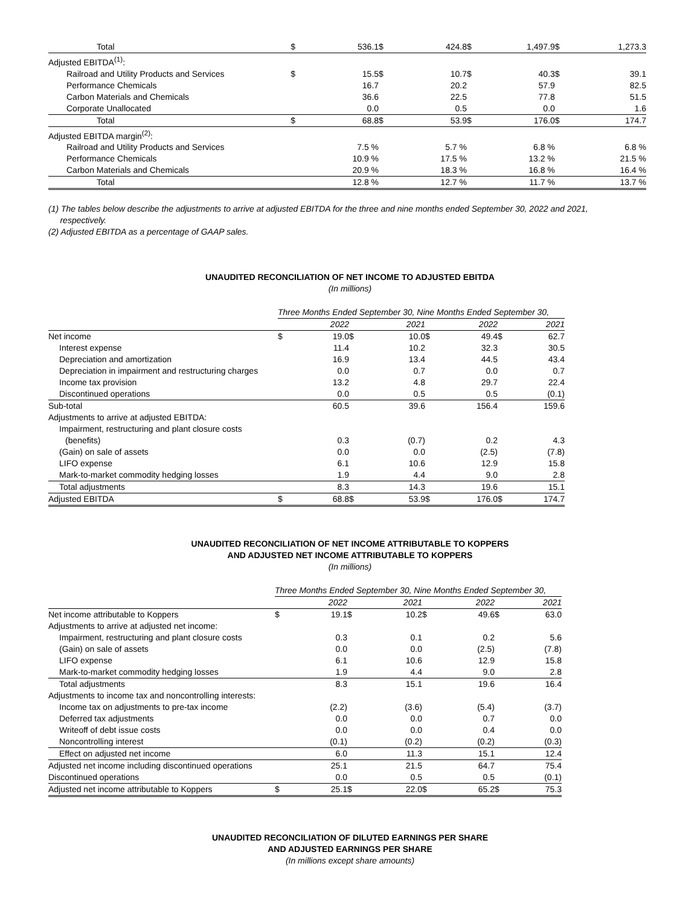| Total | $ | 536.1 | $ | 424.8 | $ | 1,497.9 | $ | 1,273.3 |
| Adjusted EBITDA<sup>(1)</sup>: | | | | | | | | |
| Railroad and Utility Products and Services | $ | 15.5 | $ | 10.7 | $ | 40.3 | $ | 39.1 |
| Performance Chemicals | | 16.7 | | 20.2 | | 57.9 | | 82.5 |
| Carbon Materials and Chemicals | | 36.6 | | 22.5 | | 77.8 | | 51.5 |
| Corporate Unallocated | | 0.0 | | 0.5 | | 0.0 | | 1.6 |
| Total | $ | 68.8 | $ | 53.9 | $ | 176.0 | $ | 174.7 |
| Adjusted EBITDA margin<sup>(2)</sup>: | | | | | | | | |
| Railroad and Utility Products and Services | | 7.5 % | | 5.7 % | | 6.8 % | | 6.8 % |
| Performance Chemicals | | 10.9 % | | 17.5 % | | 13.2 % | | 21.5 % |
| Carbon Materials and Chemicals | | 20.9 % | | 18.3 % | | 16.8 % | | 16.4 % |
| Total | | 12.8 % | | 12.7 % | | 11.7 % | | 13.7 % |
(1) The tables below describe the adjustments to arrive at adjusted EBITDA for the three and nine months ended September 30, 2022 and 2021,
respectively.
(2) Adjusted EBITDA as a percentage of GAAP sales.
UNAUDITED RECONCILIATION OF NET INCOME TO ADJUSTED EBITDA
(In millions)
| | Three Months Ended September 30, Nine Months Ended September 30, | | | | | | | |
| | 2022 | | 2021 | | 2022 | | 2021 | |
| Net income | $ | 19.0 | $ | 10.0 | $ | 49.4 | $ | 62.7 |
| Interest expense | | 11.4 | | 10.2 | | 32.3 | | 30.5 |
| Depreciation and amortization | | 16.9 | | 13.4 | | 44.5 | | 43.4 |
| Depreciation in impairment and restructuring charges | | 0.0 | | 0.7 | | 0.0 | | 0.7 |
| Income tax provision | | 13.2 | | 4.8 | | 29.7 | | 22.4 |
| Discontinued operations | | 0.0 | | 0.5 | | 0.5 | | (0.1) |
| Sub-total | | 60.5 | | 39.6 | | 156.4 | | 159.6 |
| Adjustments to arrive at adjusted EBITDA: | | | | | | | | |
| Impairment, restructuring and plant closure costs | | | | | | | | |
| (benefits) | | 0.3 | | (0.7) | | 0.2 | | 4.3 |
| (Gain) on sale of assets | | 0.0 | | 0.0 | | (2.5) | | (7.8) |
| LIFO expense | | 6.1 | | 10.6 | | 12.9 | | 15.8 |
| Mark-to-market commodity hedging losses | | 1.9 | | 4.4 | | 9.0 | | 2.8 |
| Total adjustments | | 8.3 | | 14.3 | | 19.6 | | 15.1 |
| Adjusted EBITDA | $ | 68.8 | $ | 53.9 | $ | 176.0 | $ | 174.7 |
UNAUDITED RECONCILIATION OF NET INCOME ATTRIBUTABLE TO KOPPERS
AND ADJUSTED NET INCOME ATTRIBUTABLE TO KOPPERS
(In millions)
| | Three Months Ended September 30, Nine Months Ended September 30, | | | | | | | |
| | 2022 | | 2021 | | 2022 | | 2021 | |
| Net income attributable to Koppers | $ | 19.1 | $ | 10.2 | $ | 49.6 | $ | 63.0 |
| Adjustments to arrive at adjusted net income: | | | | | | | | |
| Impairment, restructuring and plant closure costs | | 0.3 | | 0.1 | | 0.2 | | 5.6 |
| (Gain) on sale of assets | | 0.0 | | 0.0 | | (2.5) | | (7.8) |
| LIFO expense | | 6.1 | | 10.6 | | 12.9 | | 15.8 |
| Mark-to-market commodity hedging losses | | 1.9 | | 4.4 | | 9.0 | | 2.8 |
| Total adjustments | | 8.3 | | 15.1 | | 19.6 | | 16.4 |
| Adjustments to income tax and noncontrolling interests: | | | | | | | | |
| Income tax on adjustments to pre-tax income | | (2.2) | | (3.6) | | (5.4) | | (3.7) |
| Deferred tax adjustments | | 0.0 | | 0.0 | | 0.7 | | 0.0 |
| Writeoff of debt issue costs | | 0.0 | | 0.0 | | 0.4 | | 0.0 |
| Noncontrolling interest | | (0.1) | | (0.2) | | (0.2) | | (0.3) |
| Effect on adjusted net income | | 6.0 | | 11.3 | | 15.1 | | 12.4 |
| Adjusted net income including discontinued operations | | 25.1 | | 21.5 | | 64.7 | | 75.4 |
| Discontinued operations | | 0.0 | | 0.5 | | 0.5 | | (0.1) |
| Adjusted net income attributable to Koppers | $ | 25.1 | $ | 22.0 | $ | 65.2 | $ | 75.3 |
UNAUDITED RECONCILIATION OF DILUTED EARNINGS PER SHARE
AND ADJUSTED EARNINGS PER SHARE
(In millions except share amounts)